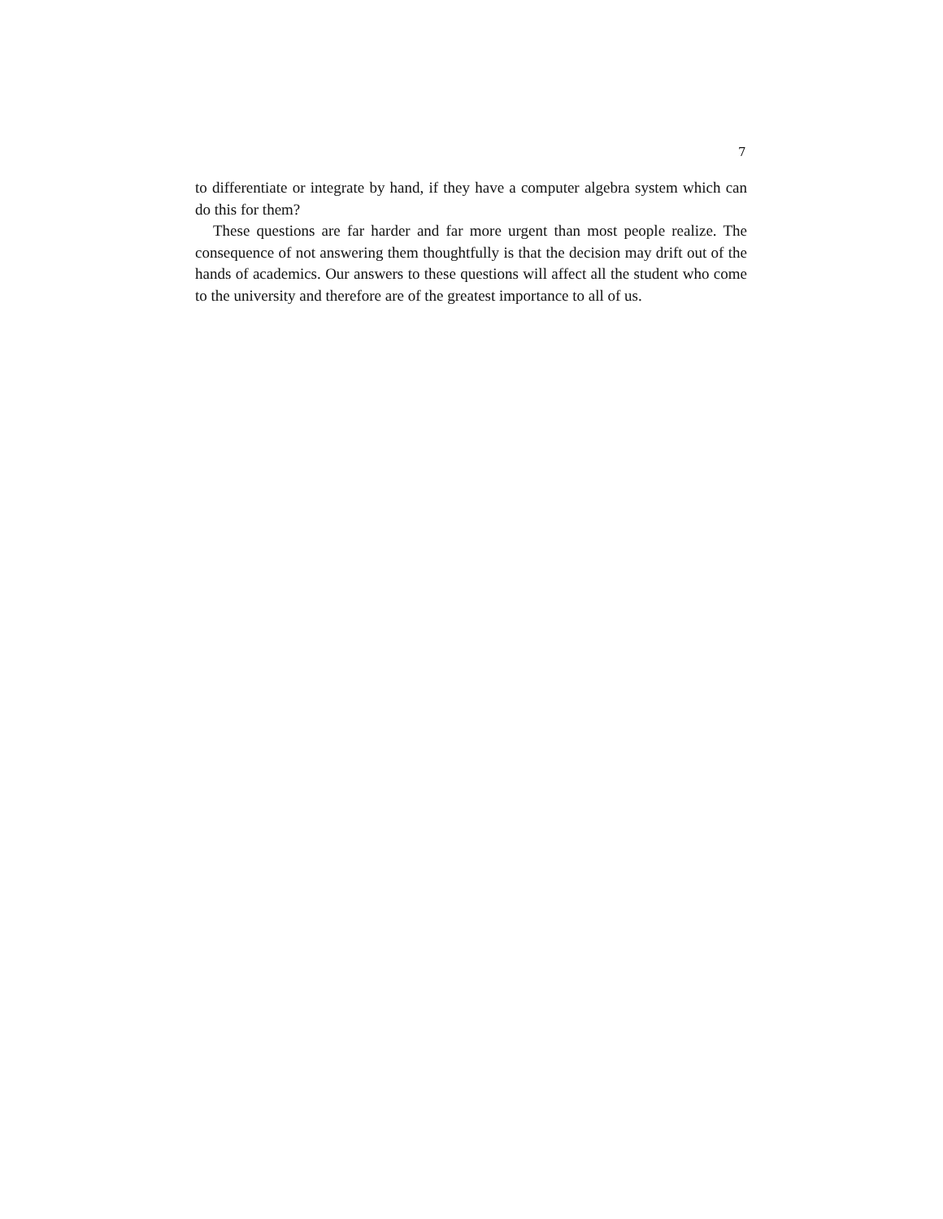7
to differentiate or integrate by hand, if they have a computer algebra system which can do this for them?
These questions are far harder and far more urgent than most people realize. The consequence of not answering them thoughtfully is that the decision may drift out of the hands of academics. Our answers to these questions will affect all the student who come to the university and therefore are of the greatest importance to all of us.